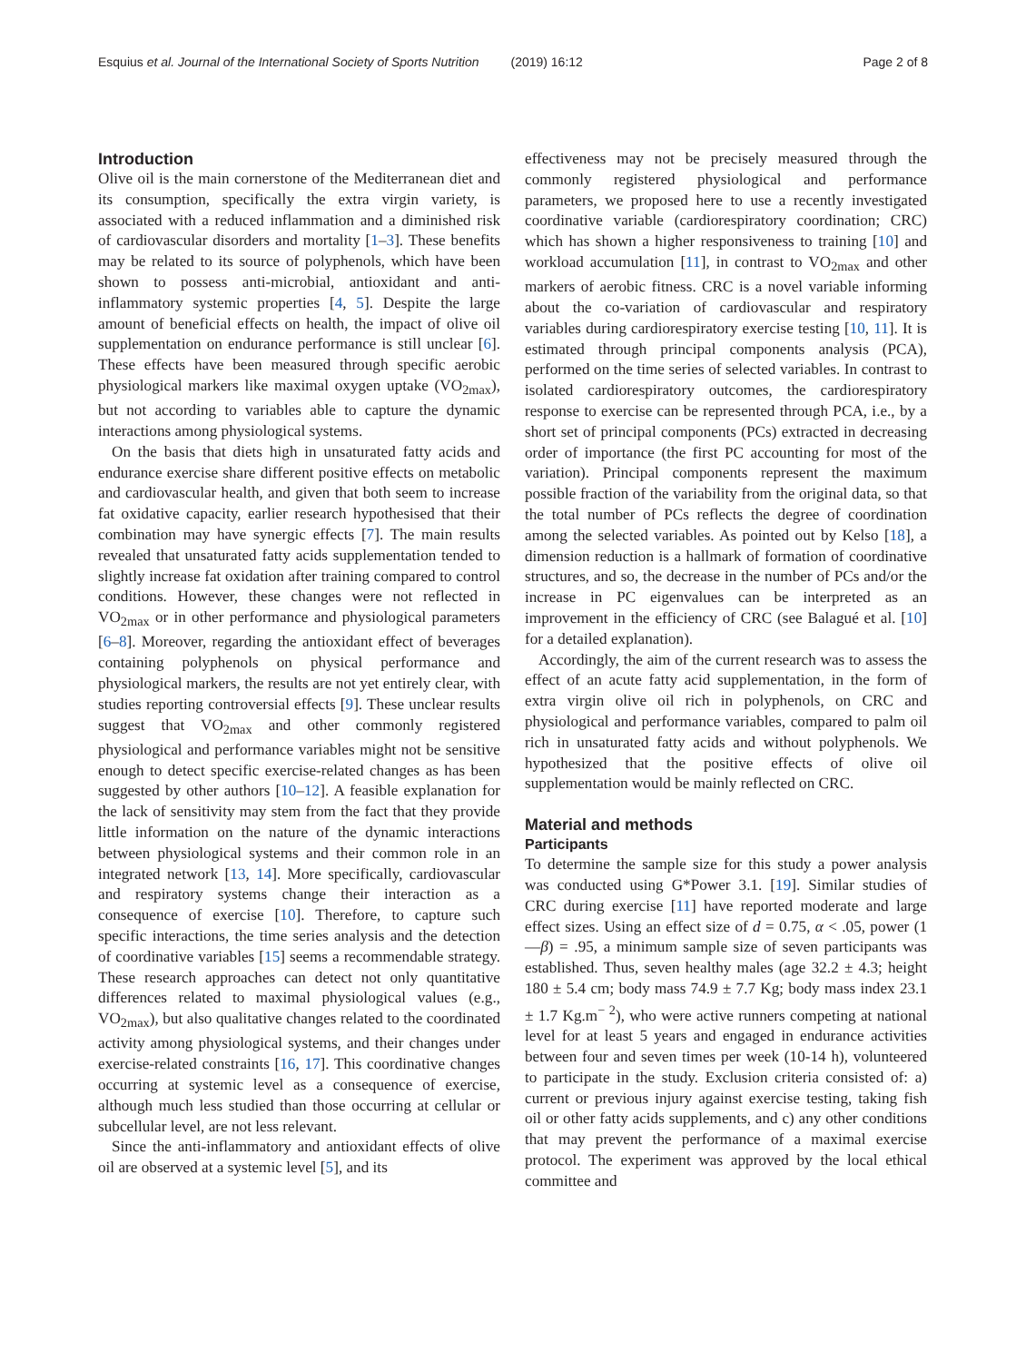Esquius et al. Journal of the International Society of Sports Nutrition (2019) 16:12 Page 2 of 8
Introduction
Olive oil is the main cornerstone of the Mediterranean diet and its consumption, specifically the extra virgin variety, is associated with a reduced inflammation and a diminished risk of cardiovascular disorders and mortality [1–3]. These benefits may be related to its source of polyphenols, which have been shown to possess anti-microbial, antioxidant and anti-inflammatory systemic properties [4, 5]. Despite the large amount of beneficial effects on health, the impact of olive oil supplementation on endurance performance is still unclear [6]. These effects have been measured through specific aerobic physiological markers like maximal oxygen uptake (VO<sub>2max</sub>), but not according to variables able to capture the dynamic interactions among physiological systems.
On the basis that diets high in unsaturated fatty acids and endurance exercise share different positive effects on metabolic and cardiovascular health, and given that both seem to increase fat oxidative capacity, earlier research hypothesised that their combination may have synergic effects [7]. The main results revealed that unsaturated fatty acids supplementation tended to slightly increase fat oxidation after training compared to control conditions. However, these changes were not reflected in VO<sub>2max</sub> or in other performance and physiological parameters [6–8]. Moreover, regarding the antioxidant effect of beverages containing polyphenols on physical performance and physiological markers, the results are not yet entirely clear, with studies reporting controversial effects [9]. These unclear results suggest that VO<sub>2max</sub> and other commonly registered physiological and performance variables might not be sensitive enough to detect specific exercise-related changes as has been suggested by other authors [10–12]. A feasible explanation for the lack of sensitivity may stem from the fact that they provide little information on the nature of the dynamic interactions between physiological systems and their common role in an integrated network [13, 14]. More specifically, cardiovascular and respiratory systems change their interaction as a consequence of exercise [10]. Therefore, to capture such specific interactions, the time series analysis and the detection of coordinative variables [15] seems a recommendable strategy. These research approaches can detect not only quantitative differences related to maximal physiological values (e.g., VO<sub>2max</sub>), but also qualitative changes related to the coordinated activity among physiological systems, and their changes under exercise-related constraints [16, 17]. This coordinative changes occurring at systemic level as a consequence of exercise, although much less studied than those occurring at cellular or subcellular level, are not less relevant.
Since the anti-inflammatory and antioxidant effects of olive oil are observed at a systemic level [5], and its
effectiveness may not be precisely measured through the commonly registered physiological and performance parameters, we proposed here to use a recently investigated coordinative variable (cardiorespiratory coordination; CRC) which has shown a higher responsiveness to training [10] and workload accumulation [11], in contrast to VO<sub>2max</sub> and other markers of aerobic fitness. CRC is a novel variable informing about the co-variation of cardiovascular and respiratory variables during cardiorespiratory exercise testing [10, 11]. It is estimated through principal components analysis (PCA), performed on the time series of selected variables. In contrast to isolated cardiorespiratory outcomes, the cardiorespiratory response to exercise can be represented through PCA, i.e., by a short set of principal components (PCs) extracted in decreasing order of importance (the first PC accounting for most of the variation). Principal components represent the maximum possible fraction of the variability from the original data, so that the total number of PCs reflects the degree of coordination among the selected variables. As pointed out by Kelso [18], a dimension reduction is a hallmark of formation of coordinative structures, and so, the decrease in the number of PCs and/or the increase in PC eigenvalues can be interpreted as an improvement in the efficiency of CRC (see Balagué et al. [10] for a detailed explanation).
Accordingly, the aim of the current research was to assess the effect of an acute fatty acid supplementation, in the form of extra virgin olive oil rich in polyphenols, on CRC and physiological and performance variables, compared to palm oil rich in unsaturated fatty acids and without polyphenols. We hypothesized that the positive effects of olive oil supplementation would be mainly reflected on CRC.
Material and methods
Participants
To determine the sample size for this study a power analysis was conducted using G*Power 3.1. [19]. Similar studies of CRC during exercise [11] have reported moderate and large effect sizes. Using an effect size of d = 0.75, α < .05, power (1—β) = .95, a minimum sample size of seven participants was established. Thus, seven healthy males (age 32.2 ± 4.3; height 180 ± 5.4 cm; body mass 74.9 ± 7.7 Kg; body mass index 23.1 ± 1.7 Kg.m<sup>− 2</sup>), who were active runners competing at national level for at least 5 years and engaged in endurance activities between four and seven times per week (10-14 h), volunteered to participate in the study. Exclusion criteria consisted of: a) current or previous injury against exercise testing, taking fish oil or other fatty acids supplements, and c) any other conditions that may prevent the performance of a maximal exercise protocol. The experiment was approved by the local ethical committee and